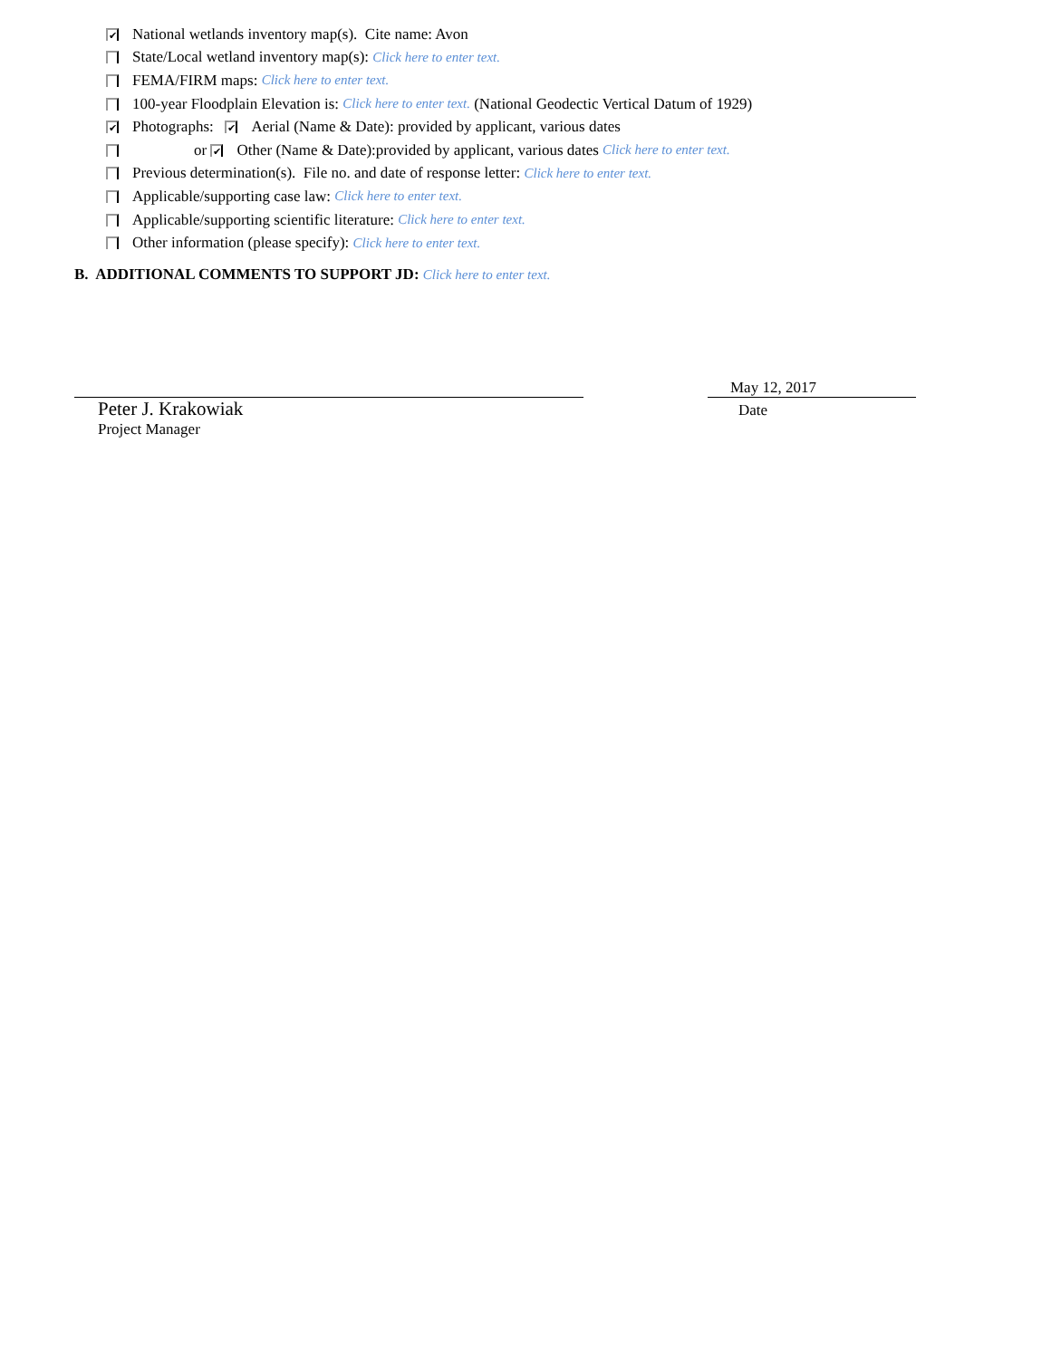✔ National wetlands inventory map(s). Cite name: Avon
State/Local wetland inventory map(s): Click here to enter text.
FEMA/FIRM maps: Click here to enter text.
100-year Floodplain Elevation is: Click here to enter text. (National Geodectic Vertical Datum of 1929)
✔ Photographs: ✔ Aerial (Name & Date): provided by applicant, various dates
or ✔ Other (Name & Date):provided by applicant, various dates Click here to enter text.
Previous determination(s). File no. and date of response letter: Click here to enter text.
Applicable/supporting case law: Click here to enter text.
Applicable/supporting scientific literature: Click here to enter text.
Other information (please specify): Click here to enter text.
B. ADDITIONAL COMMENTS TO SUPPORT JD: Click here to enter text.
Peter J. Krakowiak
Project Manager
May 12, 2017
Date